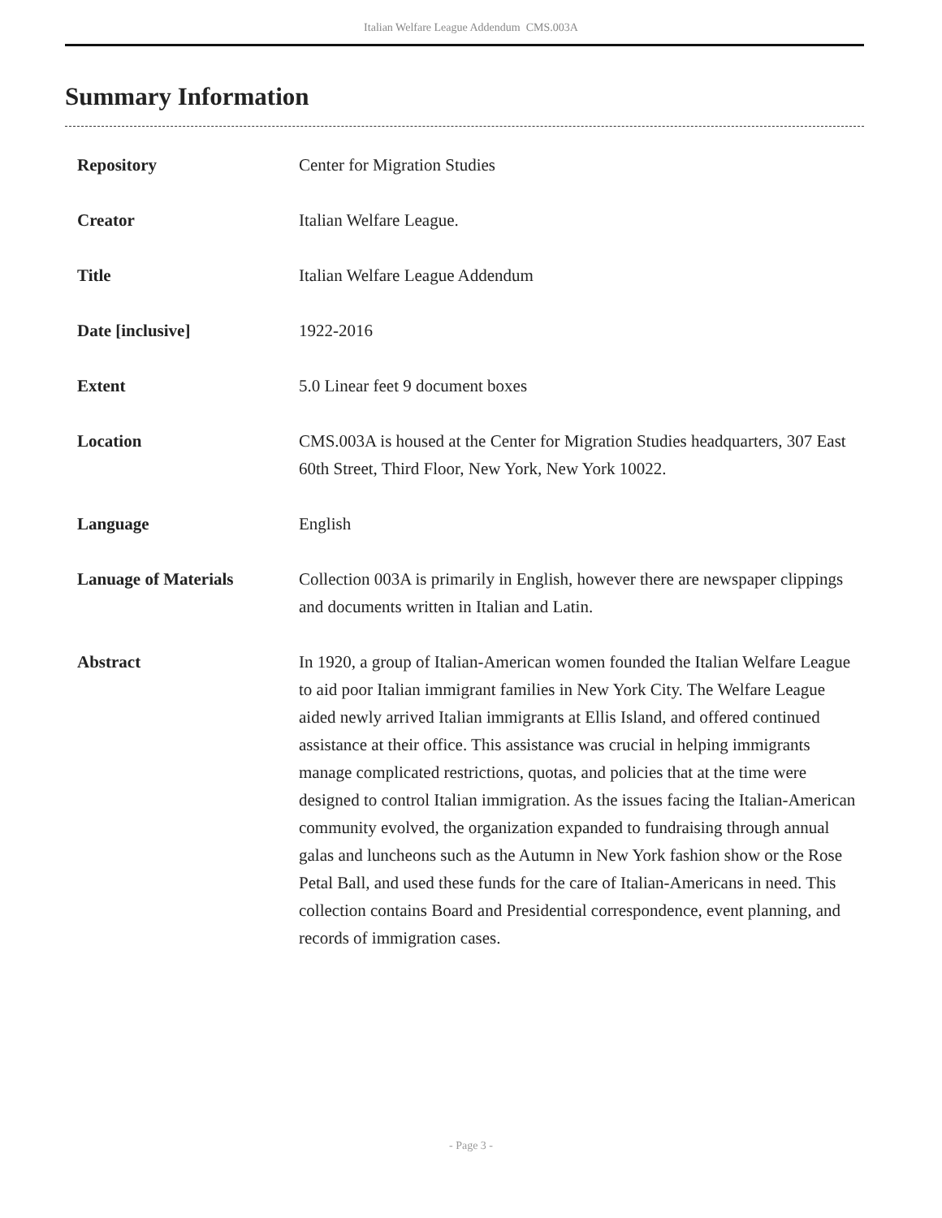Italian Welfare League Addendum CMS.003A
Summary Information
| Repository | Center for Migration Studies |
| Creator | Italian Welfare League. |
| Title | Italian Welfare League Addendum |
| Date [inclusive] | 1922-2016 |
| Extent | 5.0 Linear feet 9 document boxes |
| Location | CMS.003A is housed at the Center for Migration Studies headquarters, 307 East 60th Street, Third Floor, New York, New York 10022. |
| Language | English |
| Lanuage of Materials | Collection 003A is primarily in English, however there are newspaper clippings and documents written in Italian and Latin. |
| Abstract | In 1920, a group of Italian-American women founded the Italian Welfare League to aid poor Italian immigrant families in New York City. The Welfare League aided newly arrived Italian immigrants at Ellis Island, and offered continued assistance at their office. This assistance was crucial in helping immigrants manage complicated restrictions, quotas, and policies that at the time were designed to control Italian immigration. As the issues facing the Italian-American community evolved, the organization expanded to fundraising through annual galas and luncheons such as the Autumn in New York fashion show or the Rose Petal Ball, and used these funds for the care of Italian-Americans in need. This collection contains Board and Presidential correspondence, event planning, and records of immigration cases. |
- Page 3 -